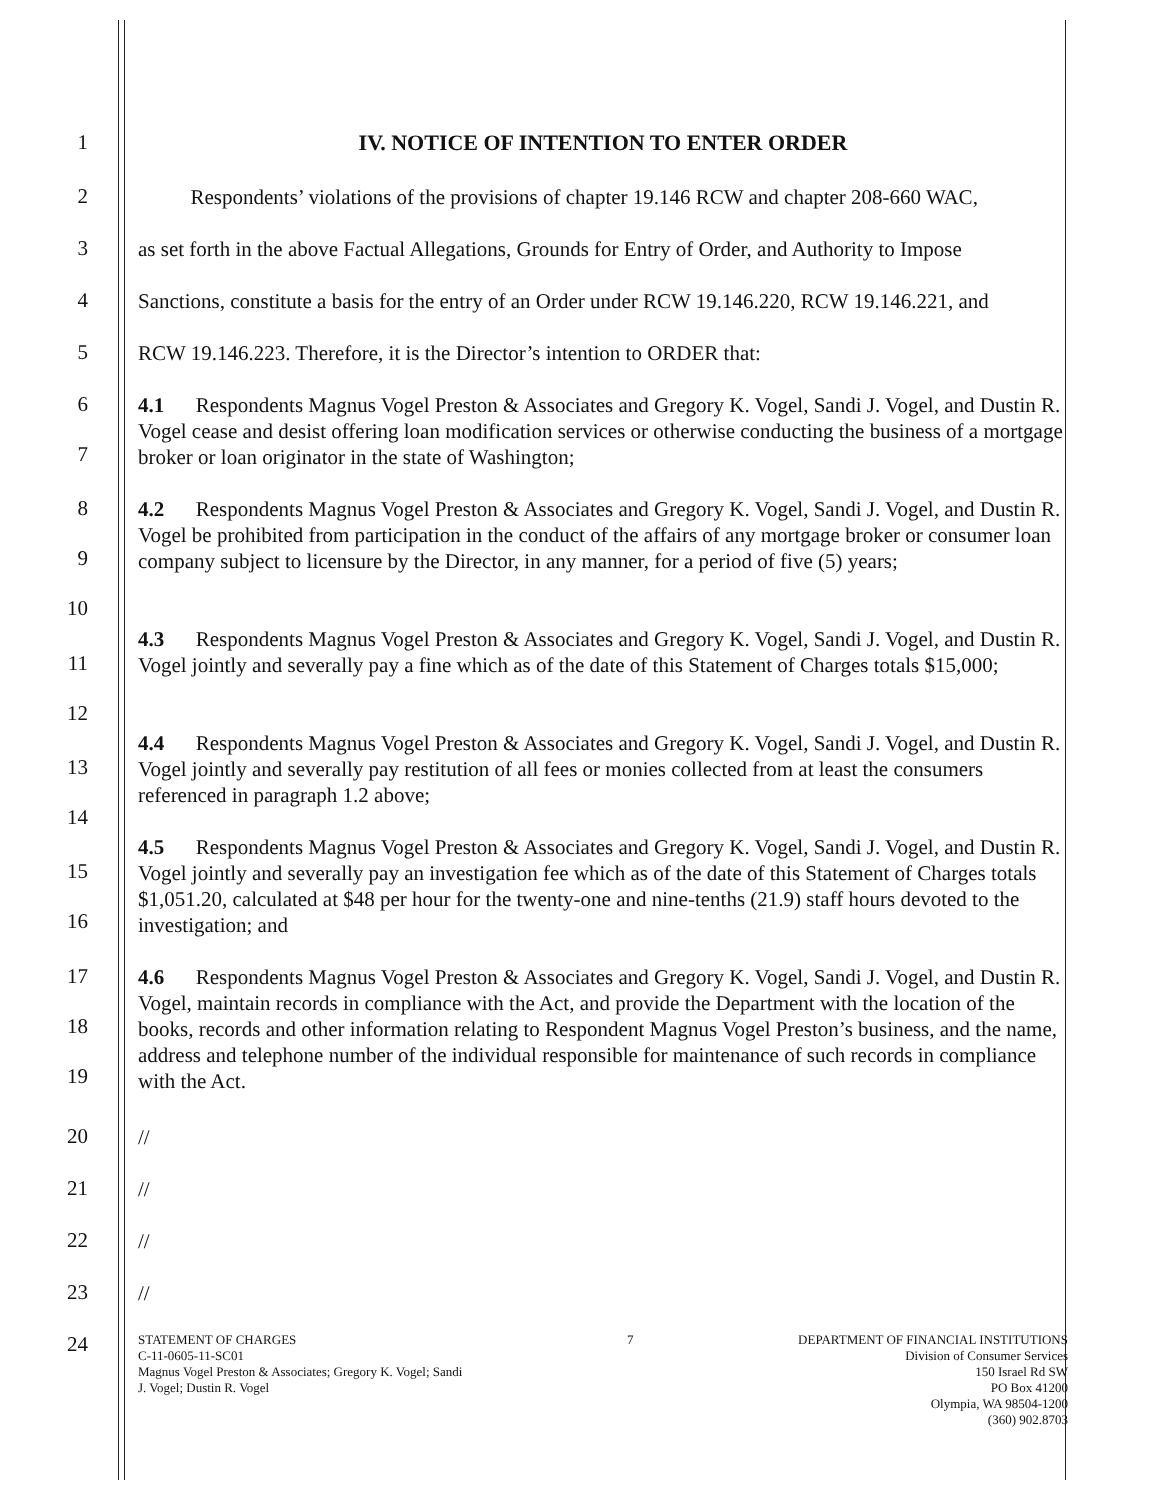1
IV. NOTICE OF INTENTION TO ENTER ORDER
2
Respondents’ violations of the provisions of chapter 19.146 RCW and chapter 208-660 WAC,
3
as set forth in the above Factual Allegations, Grounds for Entry of Order, and Authority to Impose
4
Sanctions, constitute a basis for the entry of an Order under RCW 19.146.220, RCW 19.146.221, and
5
RCW 19.146.223. Therefore, it is the Director’s intention to ORDER that:
6
7
4.1 Respondents Magnus Vogel Preston & Associates and Gregory K. Vogel, Sandi J. Vogel, and Dustin R. Vogel cease and desist offering loan modification services or otherwise conducting the business of a mortgage broker or loan originator in the state of Washington;
8
9
10
4.2 Respondents Magnus Vogel Preston & Associates and Gregory K. Vogel, Sandi J. Vogel, and Dustin R. Vogel be prohibited from participation in the conduct of the affairs of any mortgage broker or consumer loan company subject to licensure by the Director, in any manner, for a period of five (5) years;
11
12
4.3 Respondents Magnus Vogel Preston & Associates and Gregory K. Vogel, Sandi J. Vogel, and Dustin R. Vogel jointly and severally pay a fine which as of the date of this Statement of Charges totals $15,000;
13
14
4.4 Respondents Magnus Vogel Preston & Associates and Gregory K. Vogel, Sandi J. Vogel, and Dustin R. Vogel jointly and severally pay restitution of all fees or monies collected from at least the consumers referenced in paragraph 1.2 above;
15
16
4.5 Respondents Magnus Vogel Preston & Associates and Gregory K. Vogel, Sandi J. Vogel, and Dustin R. Vogel jointly and severally pay an investigation fee which as of the date of this Statement of Charges totals $1,051.20, calculated at $48 per hour for the twenty-one and nine-tenths (21.9) staff hours devoted to the investigation; and
17
18
19
4.6 Respondents Magnus Vogel Preston & Associates and Gregory K. Vogel, Sandi J. Vogel, and Dustin R. Vogel, maintain records in compliance with the Act, and provide the Department with the location of the books, records and other information relating to Respondent Magnus Vogel Preston’s business, and the name, address and telephone number of the individual responsible for maintenance of such records in compliance with the Act.
20
//
21
//
22
//
23
//
24
STATEMENT OF CHARGES
C-11-0605-11-SC01
Magnus Vogel Preston & Associates; Gregory K. Vogel; Sandi
J. Vogel; Dustin R. Vogel
7 DEPARTMENT OF FINANCIAL INSTITUTIONS
Division of Consumer Services
150 Israel Rd SW
PO Box 41200
Olympia, WA 98504-1200
(360) 902.8703